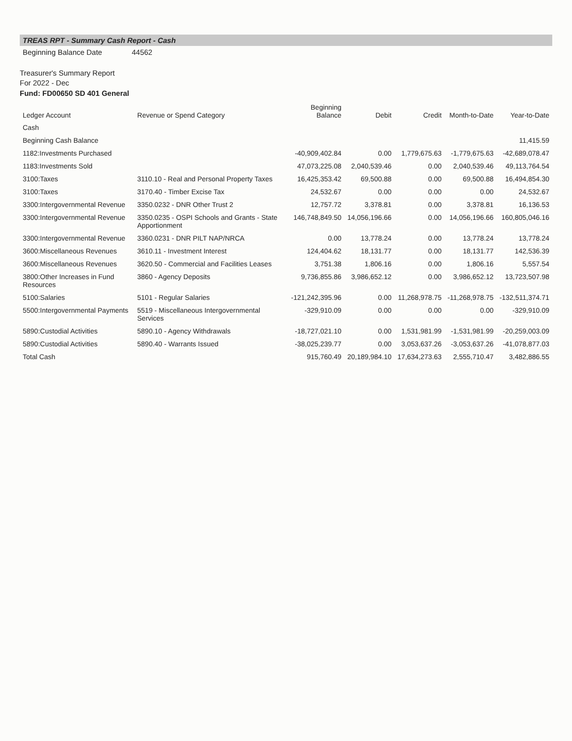TREAS RPT - Summary Cash Report - Cash
Beginning Balance Date 44562
Treasurer's Summary Report
For 2022 - Dec
Fund: FD00650 SD 401 General
| Ledger Account | Revenue or Spend Category | Beginning Balance | Debit | Credit | Month-to-Date | Year-to-Date |
| --- | --- | --- | --- | --- | --- | --- |
| Cash | | | | | | |
| Beginning Cash Balance | | | | | | 11,415.59 |
| 1182:Investments Purchased | | -40,909,402.84 | 0.00 | 1,779,675.63 | -1,779,675.63 | -42,689,078.47 |
| 1183:Investments Sold | | 47,073,225.08 | 2,040,539.46 | 0.00 | 2,040,539.46 | 49,113,764.54 |
| 3100:Taxes | 3110.10 - Real and Personal Property Taxes | 16,425,353.42 | 69,500.88 | 0.00 | 69,500.88 | 16,494,854.30 |
| 3100:Taxes | 3170.40 - Timber Excise Tax | 24,532.67 | 0.00 | 0.00 | 0.00 | 24,532.67 |
| 3300:Intergovernmental Revenue | 3350.0232 - DNR Other Trust 2 | 12,757.72 | 3,378.81 | 0.00 | 3,378.81 | 16,136.53 |
| 3300:Intergovernmental Revenue | 3350.0235 - OSPI Schools and Grants - State Apportionment | 146,748,849.50 | 14,056,196.66 | 0.00 | 14,056,196.66 | 160,805,046.16 |
| 3300:Intergovernmental Revenue | 3360.0231 - DNR PILT NAP/NRCA | 0.00 | 13,778.24 | 0.00 | 13,778.24 | 13,778.24 |
| 3600:Miscellaneous Revenues | 3610.11 - Investment Interest | 124,404.62 | 18,131.77 | 0.00 | 18,131.77 | 142,536.39 |
| 3600:Miscellaneous Revenues | 3620.50 - Commercial and Facilities Leases | 3,751.38 | 1,806.16 | 0.00 | 1,806.16 | 5,557.54 |
| 3800:Other Increases in Fund Resources | 3860 - Agency Deposits | 9,736,855.86 | 3,986,652.12 | 0.00 | 3,986,652.12 | 13,723,507.98 |
| 5100:Salaries | 5101 - Regular Salaries | -121,242,395.96 | 0.00 | 11,268,978.75 | -11,268,978.75 | -132,511,374.71 |
| 5500:Intergovernmental Payments | 5519 - Miscellaneous Intergovernmental Services | -329,910.09 | 0.00 | 0.00 | 0.00 | -329,910.09 |
| 5890:Custodial Activities | 5890.10 - Agency Withdrawals | -18,727,021.10 | 0.00 | 1,531,981.99 | -1,531,981.99 | -20,259,003.09 |
| 5890:Custodial Activities | 5890.40 - Warrants Issued | -38,025,239.77 | 0.00 | 3,053,637.26 | -3,053,637.26 | -41,078,877.03 |
| Total Cash | | 915,760.49 | 20,189,984.10 | 17,634,273.63 | 2,555,710.47 | 3,482,886.55 |